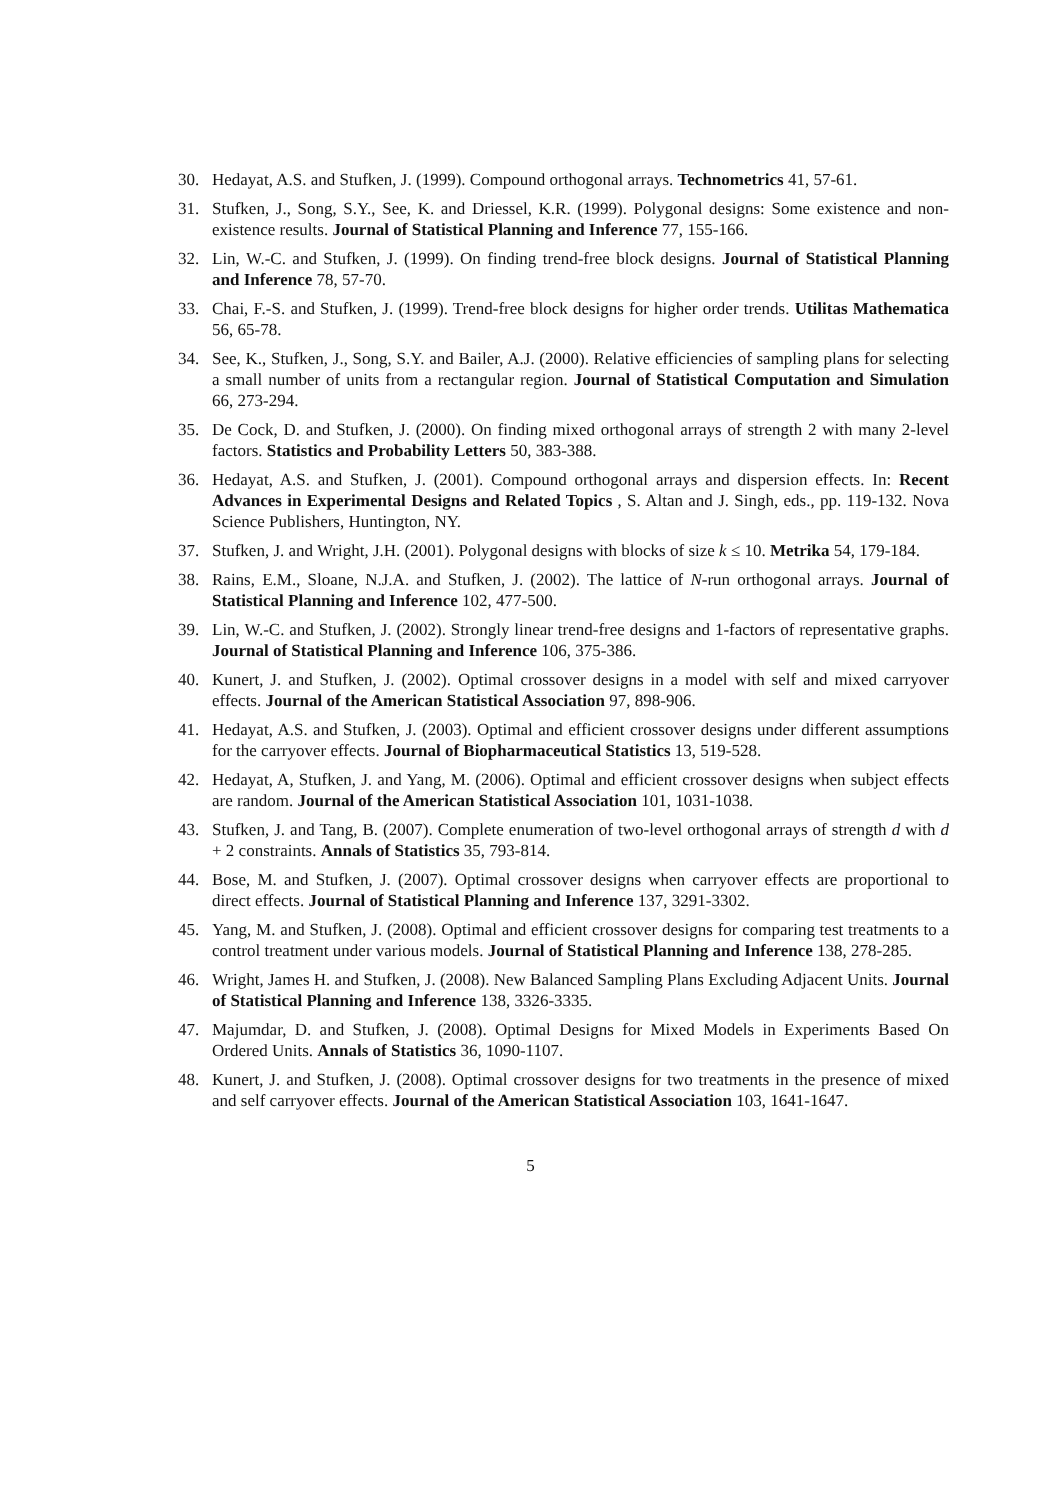30. Hedayat, A.S. and Stufken, J. (1999). Compound orthogonal arrays. Technometrics 41, 57-61.
31. Stufken, J., Song, S.Y., See, K. and Driessel, K.R. (1999). Polygonal designs: Some existence and non-existence results. Journal of Statistical Planning and Inference 77, 155-166.
32. Lin, W.-C. and Stufken, J. (1999). On finding trend-free block designs. Journal of Statistical Planning and Inference 78, 57-70.
33. Chai, F.-S. and Stufken, J. (1999). Trend-free block designs for higher order trends. Utilitas Mathematica 56, 65-78.
34. See, K., Stufken, J., Song, S.Y. and Bailer, A.J. (2000). Relative efficiencies of sampling plans for selecting a small number of units from a rectangular region. Journal of Statistical Computation and Simulation 66, 273-294.
35. De Cock, D. and Stufken, J. (2000). On finding mixed orthogonal arrays of strength 2 with many 2-level factors. Statistics and Probability Letters 50, 383-388.
36. Hedayat, A.S. and Stufken, J. (2001). Compound orthogonal arrays and dispersion effects. In: Recent Advances in Experimental Designs and Related Topics , S. Altan and J. Singh, eds., pp. 119-132. Nova Science Publishers, Huntington, NY.
37. Stufken, J. and Wright, J.H. (2001). Polygonal designs with blocks of size k ≤ 10. Metrika 54, 179-184.
38. Rains, E.M., Sloane, N.J.A. and Stufken, J. (2002). The lattice of N-run orthogonal arrays. Journal of Statistical Planning and Inference 102, 477-500.
39. Lin, W.-C. and Stufken, J. (2002). Strongly linear trend-free designs and 1-factors of representative graphs. Journal of Statistical Planning and Inference 106, 375-386.
40. Kunert, J. and Stufken, J. (2002). Optimal crossover designs in a model with self and mixed carryover effects. Journal of the American Statistical Association 97, 898-906.
41. Hedayat, A.S. and Stufken, J. (2003). Optimal and efficient crossover designs under different assumptions for the carryover effects. Journal of Biopharmaceutical Statistics 13, 519-528.
42. Hedayat, A, Stufken, J. and Yang, M. (2006). Optimal and efficient crossover designs when subject effects are random. Journal of the American Statistical Association 101, 1031-1038.
43. Stufken, J. and Tang, B. (2007). Complete enumeration of two-level orthogonal arrays of strength d with d + 2 constraints. Annals of Statistics 35, 793-814.
44. Bose, M. and Stufken, J. (2007). Optimal crossover designs when carryover effects are proportional to direct effects. Journal of Statistical Planning and Inference 137, 3291-3302.
45. Yang, M. and Stufken, J. (2008). Optimal and efficient crossover designs for comparing test treatments to a control treatment under various models. Journal of Statistical Planning and Inference 138, 278-285.
46. Wright, James H. and Stufken, J. (2008). New Balanced Sampling Plans Excluding Adjacent Units. Journal of Statistical Planning and Inference 138, 3326-3335.
47. Majumdar, D. and Stufken, J. (2008). Optimal Designs for Mixed Models in Experiments Based On Ordered Units. Annals of Statistics 36, 1090-1107.
48. Kunert, J. and Stufken, J. (2008). Optimal crossover designs for two treatments in the presence of mixed and self carryover effects. Journal of the American Statistical Association 103, 1641-1647.
5